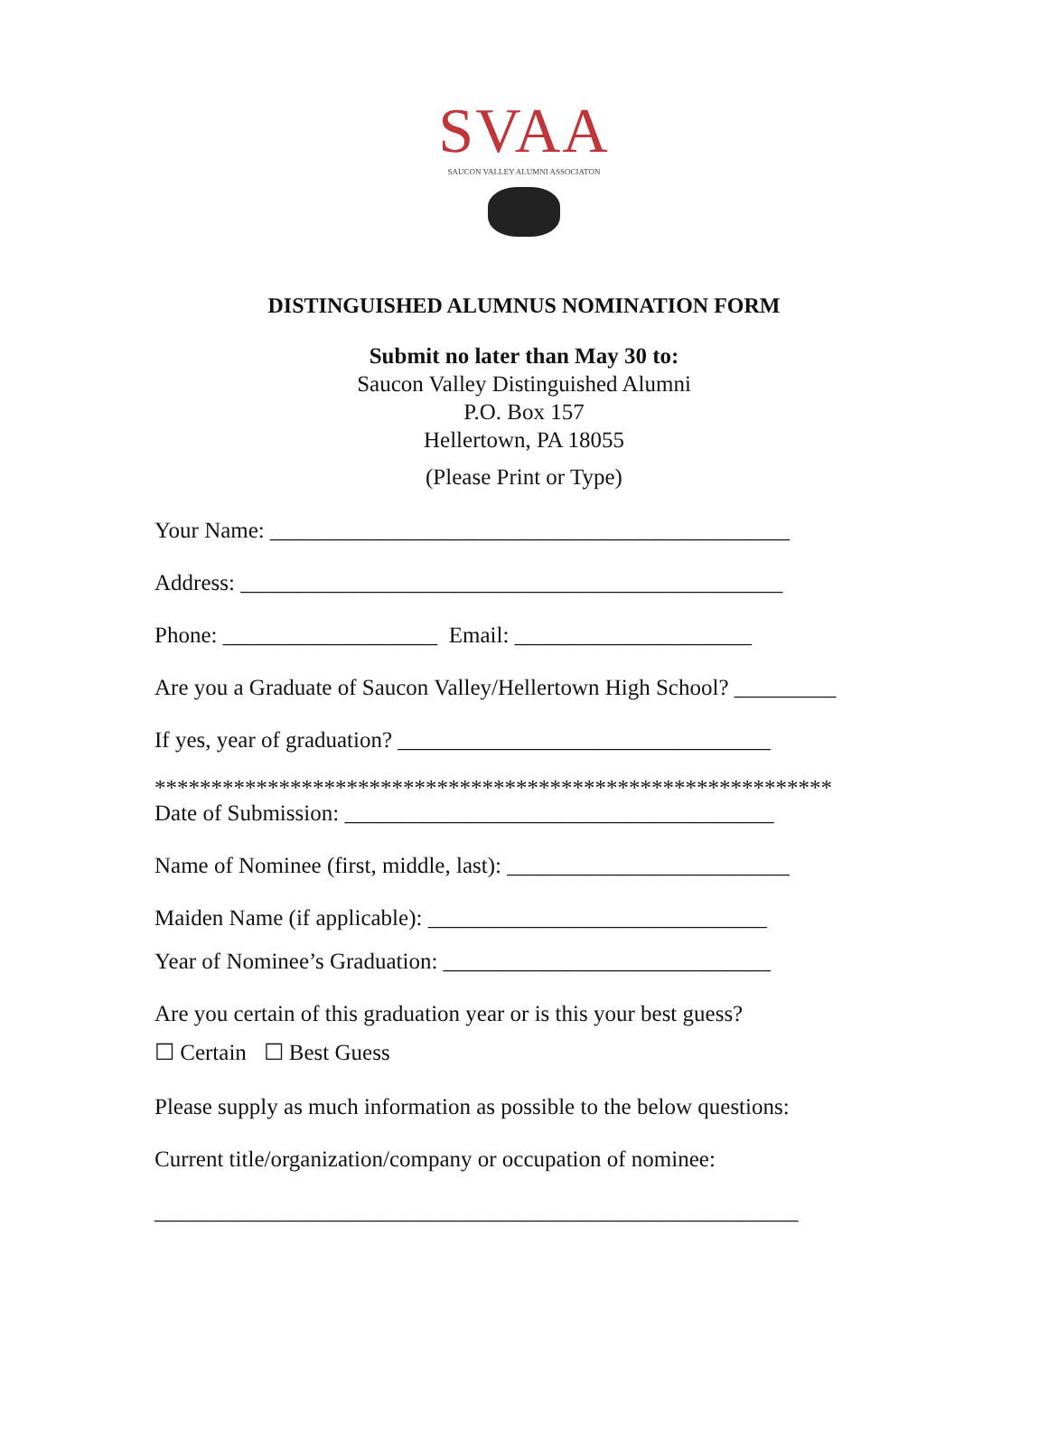SVAA
SAUCON VALLEY ALUMNI ASSOCIATON
DISTINGUISHED ALUMNUS NOMINATION FORM
Submit no later than May 30 to:
Saucon Valley Distinguished Alumni
P.O. Box 157
Hellertown, PA 18055
(Please Print or Type)
Your Name: ______________________________________________
Address: ________________________________________________
Phone: ___________________ Email: _____________________
Are you a Graduate of Saucon Valley/Hellertown High School? _________
If yes, year of graduation? _________________________________
************************************************************
Date of Submission: ______________________________________
Name of Nominee (first, middle, last): _________________________
Maiden Name (if applicable): ______________________________
Year of Nominee’s Graduation: _____________________________
Are you certain of this graduation year or is this your best guess?
☐ Certain ☐ Best Guess
Please supply as much information as possible to the below questions:
Current title/organization/company or occupation of nominee:
_________________________________________________________